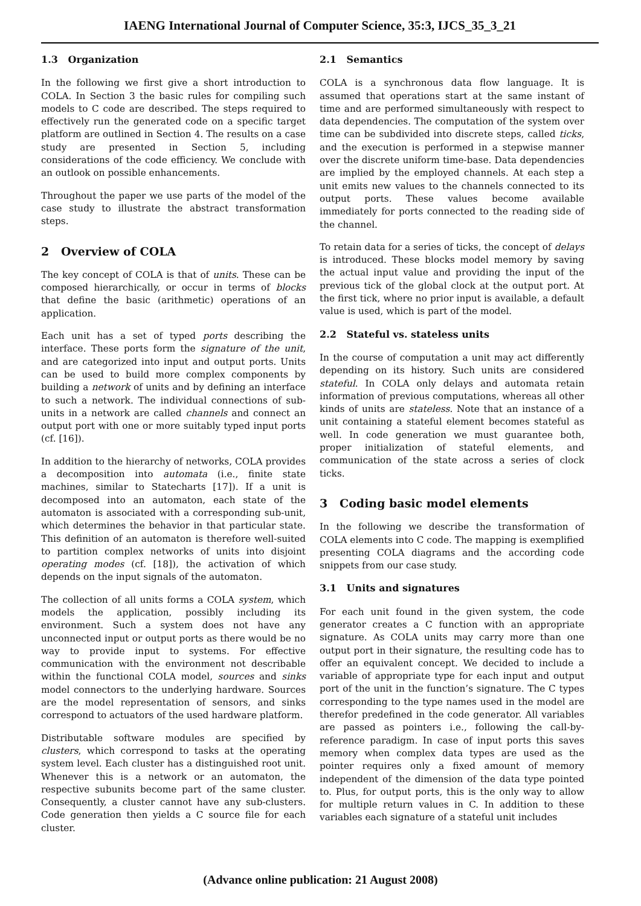IAENG International Journal of Computer Science, 35:3, IJCS_35_3_21
1.3 Organization
In the following we first give a short introduction to COLA. In Section 3 the basic rules for compiling such models to C code are described. The steps required to effectively run the generated code on a specific target platform are outlined in Section 4. The results on a case study are presented in Section 5, including considerations of the code efficiency. We conclude with an outlook on possible enhancements.
Throughout the paper we use parts of the model of the case study to illustrate the abstract transformation steps.
2 Overview of COLA
The key concept of COLA is that of units. These can be composed hierarchically, or occur in terms of blocks that define the basic (arithmetic) operations of an application.
Each unit has a set of typed ports describing the interface. These ports form the signature of the unit, and are categorized into input and output ports. Units can be used to build more complex components by building a network of units and by defining an interface to such a network. The individual connections of sub-units in a network are called channels and connect an output port with one or more suitably typed input ports (cf. [16]).
In addition to the hierarchy of networks, COLA provides a decomposition into automata (i.e., finite state machines, similar to Statecharts [17]). If a unit is decomposed into an automaton, each state of the automaton is associated with a corresponding sub-unit, which determines the behavior in that particular state. This definition of an automaton is therefore well-suited to partition complex networks of units into disjoint operating modes (cf. [18]), the activation of which depends on the input signals of the automaton.
The collection of all units forms a COLA system, which models the application, possibly including its environment. Such a system does not have any unconnected input or output ports as there would be no way to provide input to systems. For effective communication with the environment not describable within the functional COLA model, sources and sinks model connectors to the underlying hardware. Sources are the model representation of sensors, and sinks correspond to actuators of the used hardware platform.
Distributable software modules are specified by clusters, which correspond to tasks at the operating system level. Each cluster has a distinguished root unit. Whenever this is a network or an automaton, the respective subunits become part of the same cluster. Consequently, a cluster cannot have any sub-clusters. Code generation then yields a C source file for each cluster.
2.1 Semantics
COLA is a synchronous data flow language. It is assumed that operations start at the same instant of time and are performed simultaneously with respect to data dependencies. The computation of the system over time can be subdivided into discrete steps, called ticks, and the execution is performed in a stepwise manner over the discrete uniform time-base. Data dependencies are implied by the employed channels. At each step a unit emits new values to the channels connected to its output ports. These values become available immediately for ports connected to the reading side of the channel.
To retain data for a series of ticks, the concept of delays is introduced. These blocks model memory by saving the actual input value and providing the input of the previous tick of the global clock at the output port. At the first tick, where no prior input is available, a default value is used, which is part of the model.
2.2 Stateful vs. stateless units
In the course of computation a unit may act differently depending on its history. Such units are considered stateful. In COLA only delays and automata retain information of previous computations, whereas all other kinds of units are stateless. Note that an instance of a unit containing a stateful element becomes stateful as well. In code generation we must guarantee both, proper initialization of stateful elements, and communication of the state across a series of clock ticks.
3 Coding basic model elements
In the following we describe the transformation of COLA elements into C code. The mapping is exemplified presenting COLA diagrams and the according code snippets from our case study.
3.1 Units and signatures
For each unit found in the given system, the code generator creates a C function with an appropriate signature. As COLA units may carry more than one output port in their signature, the resulting code has to offer an equivalent concept. We decided to include a variable of appropriate type for each input and output port of the unit in the function’s signature. The C types corresponding to the type names used in the model are therefor predefined in the code generator. All variables are passed as pointers i.e., following the call-by-reference paradigm. In case of input ports this saves memory when complex data types are used as the pointer requires only a fixed amount of memory independent of the dimension of the data type pointed to. Plus, for output ports, this is the only way to allow for multiple return values in C. In addition to these variables each signature of a stateful unit includes
(Advance online publication: 21 August 2008)